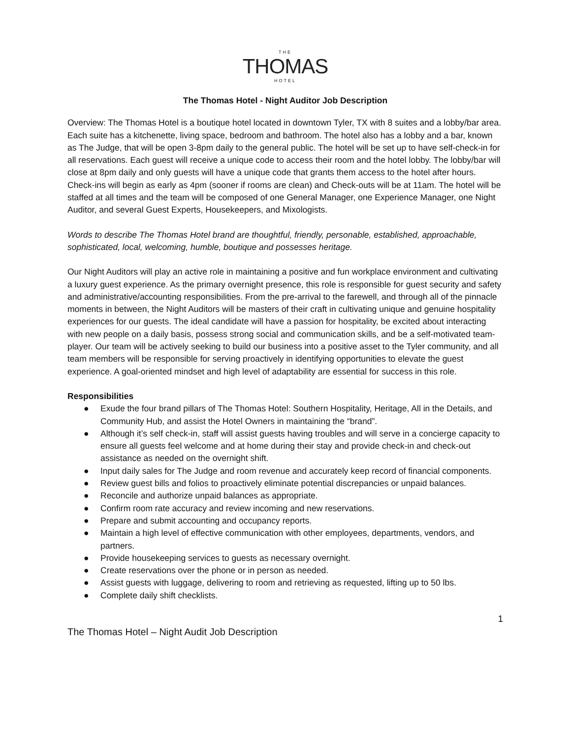THE
THOMAS
HOTEL
The Thomas Hotel - Night Auditor Job Description
Overview: The Thomas Hotel is a boutique hotel located in downtown Tyler, TX with 8 suites and a lobby/bar area. Each suite has a kitchenette, living space, bedroom and bathroom. The hotel also has a lobby and a bar, known as The Judge, that will be open 3-8pm daily to the general public. The hotel will be set up to have self-check-in for all reservations. Each guest will receive a unique code to access their room and the hotel lobby. The lobby/bar will close at 8pm daily and only guests will have a unique code that grants them access to the hotel after hours. Check-ins will begin as early as 4pm (sooner if rooms are clean) and Check-outs will be at 11am. The hotel will be staffed at all times and the team will be composed of one General Manager, one Experience Manager, one Night Auditor, and several Guest Experts, Housekeepers, and Mixologists.
Words to describe The Thomas Hotel brand are thoughtful, friendly, personable, established, approachable, sophisticated, local, welcoming, humble, boutique and possesses heritage.
Our Night Auditors will play an active role in maintaining a positive and fun workplace environment and cultivating a luxury guest experience. As the primary overnight presence, this role is responsible for guest security and safety and administrative/accounting responsibilities. From the pre-arrival to the farewell, and through all of the pinnacle moments in between, the Night Auditors will be masters of their craft in cultivating unique and genuine hospitality experiences for our guests. The ideal candidate will have a passion for hospitality, be excited about interacting with new people on a daily basis, possess strong social and communication skills, and be a self-motivated team-player. Our team will be actively seeking to build our business into a positive asset to the Tyler community, and all team members will be responsible for serving proactively in identifying opportunities to elevate the guest experience. A goal-oriented mindset and high level of adaptability are essential for success in this role.
Responsibilities
● Exude the four brand pillars of The Thomas Hotel: Southern Hospitality, Heritage, All in the Details, and Community Hub, and assist the Hotel Owners in maintaining the “brand”.
● Although it’s self check-in, staff will assist guests having troubles and will serve in a concierge capacity to ensure all guests feel welcome and at home during their stay and provide check-in and check-out assistance as needed on the overnight shift.
● Input daily sales for The Judge and room revenue and accurately keep record of financial components.
● Review guest bills and folios to proactively eliminate potential discrepancies or unpaid balances.
● Reconcile and authorize unpaid balances as appropriate.
● Confirm room rate accuracy and review incoming and new reservations.
● Prepare and submit accounting and occupancy reports.
● Maintain a high level of effective communication with other employees, departments, vendors, and partners.
● Provide housekeeping services to guests as necessary overnight.
● Create reservations over the phone or in person as needed.
● Assist guests with luggage, delivering to room and retrieving as requested, lifting up to 50 lbs.
● Complete daily shift checklists.
1
The Thomas Hotel – Night Audit Job Description